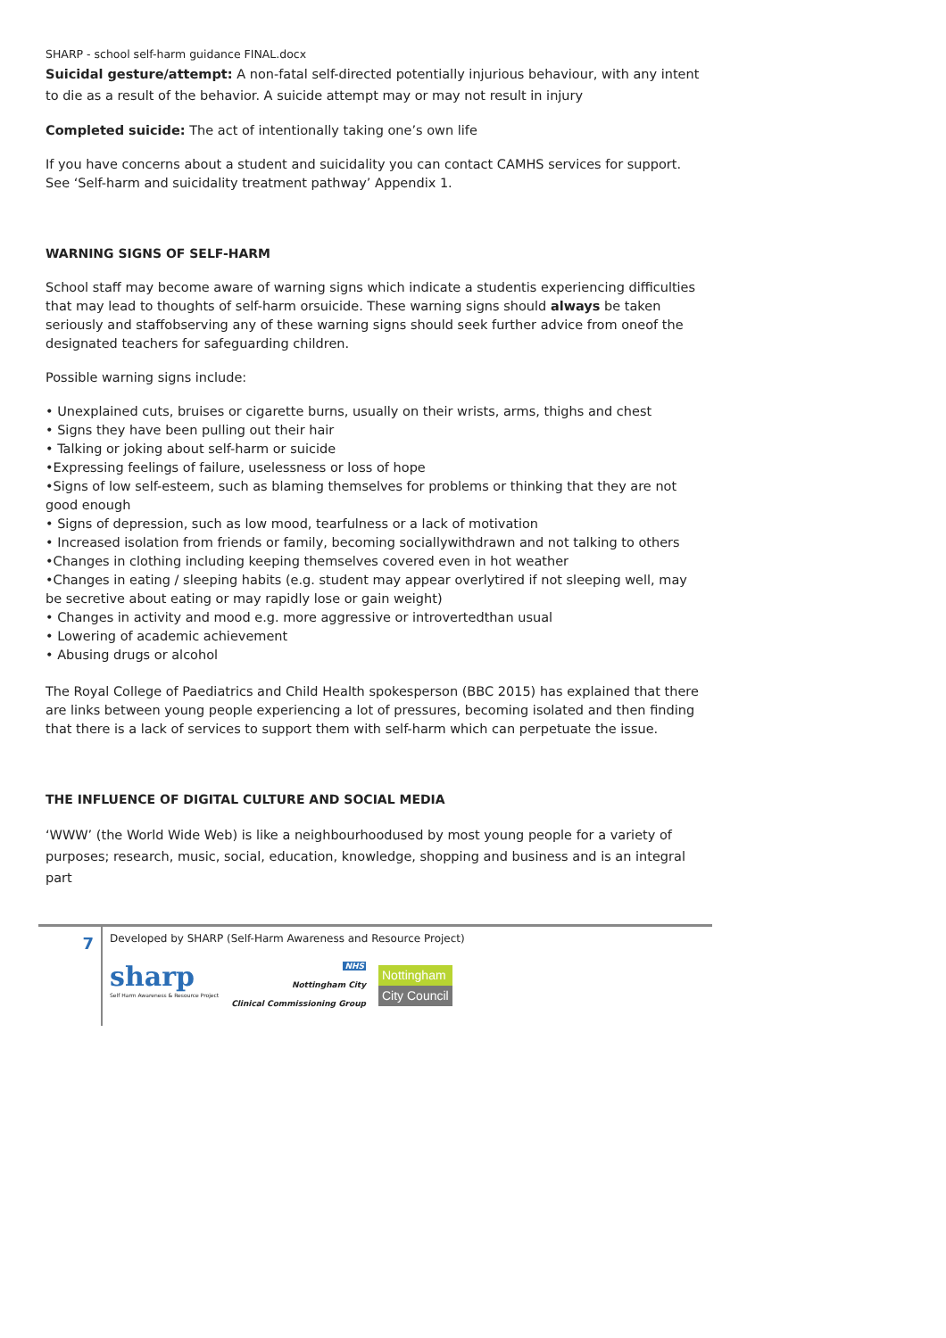SHARP - school self-harm guidance FINAL.docx
Suicidal gesture/attempt: A non-fatal self-directed potentially injurious behaviour, with any intent to die as a result of the behavior. A suicide attempt may or may not result in injury
Completed suicide: The act of intentionally taking one’s own life
If you have concerns about a student and suicidality you can contact CAMHS services for support. See ‘Self-harm and suicidality treatment pathway’ Appendix 1.
WARNING SIGNS OF SELF-HARM
School staff may become aware of warning signs which indicate a studentis experiencing difficulties that may lead to thoughts of self-harm orsuicide. These warning signs should always be taken seriously and staffobserving any of these warning signs should seek further advice from oneof the designated teachers for safeguarding children.
Possible warning signs include:
• Unexplained cuts, bruises or cigarette burns, usually on their wrists, arms, thighs and chest
• Signs they have been pulling out their hair
• Talking or joking about self-harm or suicide
•Expressing feelings of failure, uselessness or loss of hope
•Signs of low self-esteem, such as blaming themselves for problems or thinking that they are not good enough
• Signs of depression, such as low mood, tearfulness or a lack of motivation
• Increased isolation from friends or family, becoming sociallywithdrawn and not talking to others
•Changes in clothing including keeping themselves covered even in hot weather
•Changes in eating / sleeping habits (e.g. student may appear overlytired if not sleeping well, may be secretive about eating or may rapidly lose or gain weight)
• Changes in activity and mood e.g. more aggressive or introvertedthan usual
• Lowering of academic achievement
• Abusing drugs or alcohol
The Royal College of Paediatrics and Child Health spokesperson (BBC 2015) has explained that there are links between young people experiencing a lot of pressures, becoming isolated and then finding that there is a lack of services to support them with self-harm which can perpetuate the issue.
THE INFLUENCE OF DIGITAL CULTURE AND SOCIAL MEDIA
‘WWW’ (the World Wide Web) is like a neighbourhoodused by most young people for a variety of purposes; research, music, social, education, knowledge, shopping and business and is an integral part
7
Developed by SHARP (Self-Harm Awareness and Resource Project)
sharp
Self Harm Awareness & Resource Project
NHS
Nottingham City
Clinical Commissioning Group
Nottingham
City Council